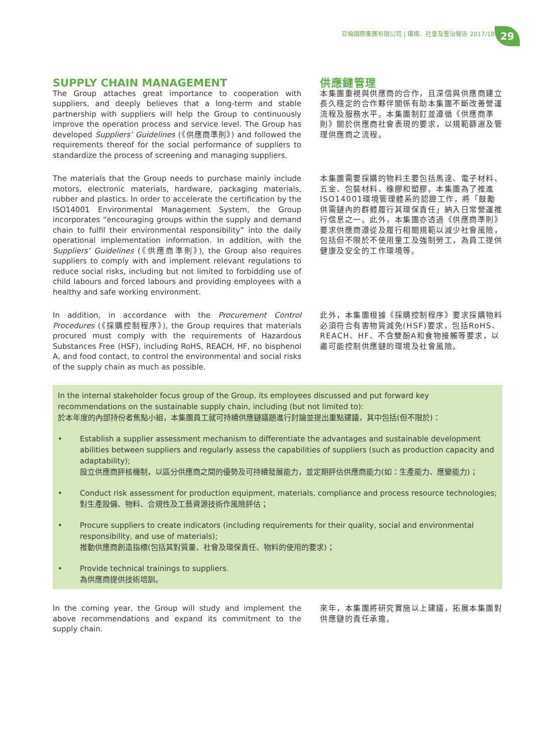亞倫國際集團有限公司 | 環境、社會及管治報告 2017/18
29
SUPPLY CHAIN MANAGEMENT
The Group attaches great importance to cooperation with suppliers, and deeply believes that a long-term and stable partnership with suppliers will help the Group to continuously improve the operation process and service level. The Group has developed Suppliers’ Guidelines (《供應商準則》) and followed the requirements thereof for the social performance of suppliers to standardize the process of screening and managing suppliers.
供應鏈管理
本集團重視與供應商的合作，且深信與供應商建立長久穩定的合作夥伴關係有助本集團不斷改善營運流程及服務水平。本集團制訂並遵循《供應商準則》關於供應商社會表現的要求，以規範篩選及管理供應商之流程。
The materials that the Group needs to purchase mainly include motors, electronic materials, hardware, packaging materials, rubber and plastics. In order to accelerate the certification by the ISO14001 Environmental Management System, the Group incorporates “encouraging groups within the supply and demand chain to fulfil their environmental responsibility” into the daily operational implementation information. In addition, with the Suppliers’ Guidelines (《供應商準則》), the Group also requires suppliers to comply with and implement relevant regulations to reduce social risks, including but not limited to forbidding use of child labours and forced labours and providing employees with a healthy and safe working environment.
本集團需要採購的物料主要包括馬達、電子材料、五金、包裝材料、橡膠和塑膠。本集團為了推進ISO14001環境管理體系的認證工作，將「鼓勵供需鏈內的群體履行其環保責任」納入日常營運推行信息之一。此外，本集團亦透過《供應商準則》要求供應商遵從及履行相關規範以減少社會風險，包括但不限於不使用童工及強制勞工，為員工提供健康及安全的工作環境等。
In addition, in accordance with the Procurement Control Procedures (《採購控制程序》), the Group requires that materials procured must comply with the requirements of Hazardous Substances Free (HSF), including RoHS, REACH, HF, no bisphenol A, and food contact, to control the environmental and social risks of the supply chain as much as possible.
此外，本集團根據《採購控制程序》要求採購物料必須符合有害物質減免(HSF)要求，包括RoHS、REACH、HF、不含雙酚A和食物接觸等要求，以盡可能控制供應鏈的環境及社會風險。
In the internal stakeholder focus group of the Group, its employees discussed and put forward key recommendations on the sustainable supply chain, including (but not limited to):
於本年度的內部持份者焦點小組，本集團員工就可持續供應鏈議題進行討論並提出重點建議，其中包括(但不限於)：
• Establish a supplier assessment mechanism to differentiate the advantages and sustainable development abilities between suppliers and regularly assess the capabilities of suppliers (such as production capacity and adaptability);
設立供應商評核機制，以區分供應商之間的優勢及可持續發展能力，並定期評估供應商能力(如：生產能力、應變能力)；
• Conduct risk assessment for production equipment, materials, compliance and process resource technologies;
對生產設備、物料、合規性及工藝資源技術作風險評估；
• Procure suppliers to create indicators (including requirements for their quality, social and environmental responsibility, and use of materials);
推動供應商創造指標(包括其對質量、社會及環保責任、物料的使用的要求)；
• Provide technical trainings to suppliers.
為供應商提供技術培訓。
In the coming year, the Group will study and implement the above recommendations and expand its commitment to the supply chain.
來年，本集團將研究實施以上建議，拓展本集團對供應鏈的責任承擔。